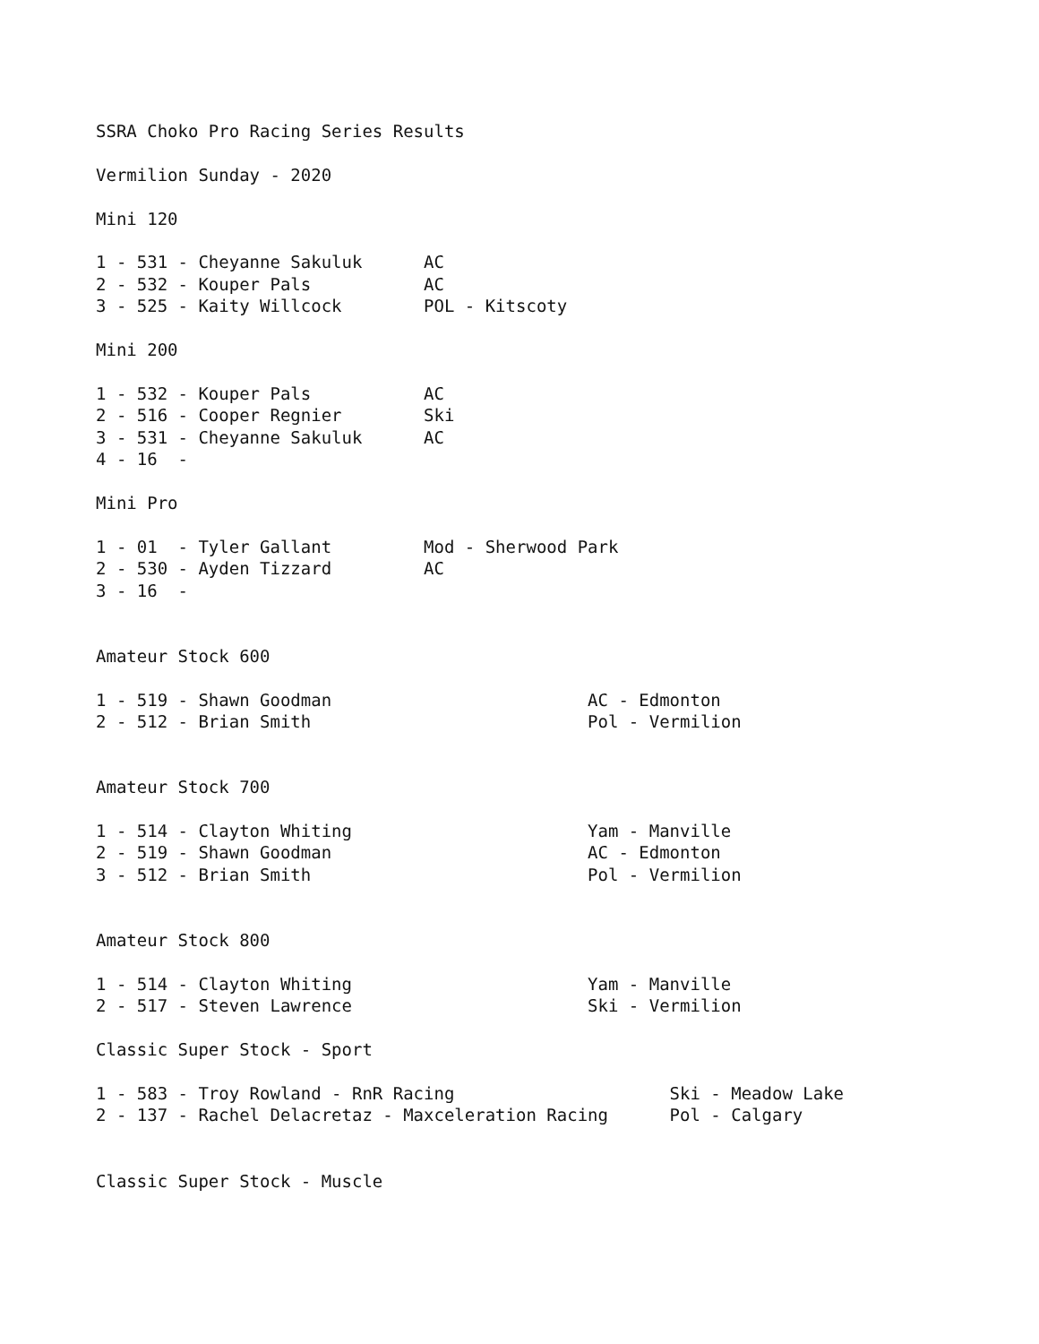SSRA Choko Pro Racing Series Results

Vermilion Sunday - 2020

Mini 120

1 - 531 - Cheyanne Sakuluk      AC
2 - 532 - Kouper Pals           AC
3 - 525 - Kaity Willcock        POL - Kitscoty

Mini 200

1 - 532 - Kouper Pals           AC
2 - 516 - Cooper Regnier        Ski
3 - 531 - Cheyanne Sakuluk      AC
4 - 16  -

Mini Pro

1 - 01  - Tyler Gallant         Mod - Sherwood Park
2 - 530 - Ayden Tizzard         AC
3 - 16  -


Amateur Stock 600

1 - 519 - Shawn Goodman                         AC - Edmonton
2 - 512 - Brian Smith                           Pol - Vermilion


Amateur Stock 700

1 - 514 - Clayton Whiting                       Yam - Manville
2 - 519 - Shawn Goodman                         AC - Edmonton
3 - 512 - Brian Smith                           Pol - Vermilion


Amateur Stock 800

1 - 514 - Clayton Whiting                       Yam - Manville
2 - 517 - Steven Lawrence                       Ski - Vermilion

Classic Super Stock - Sport

1 - 583 - Troy Rowland - RnR Racing                     Ski - Meadow Lake
2 - 137 - Rachel Delacretaz - Maxceleration Racing      Pol - Calgary


Classic Super Stock - Muscle